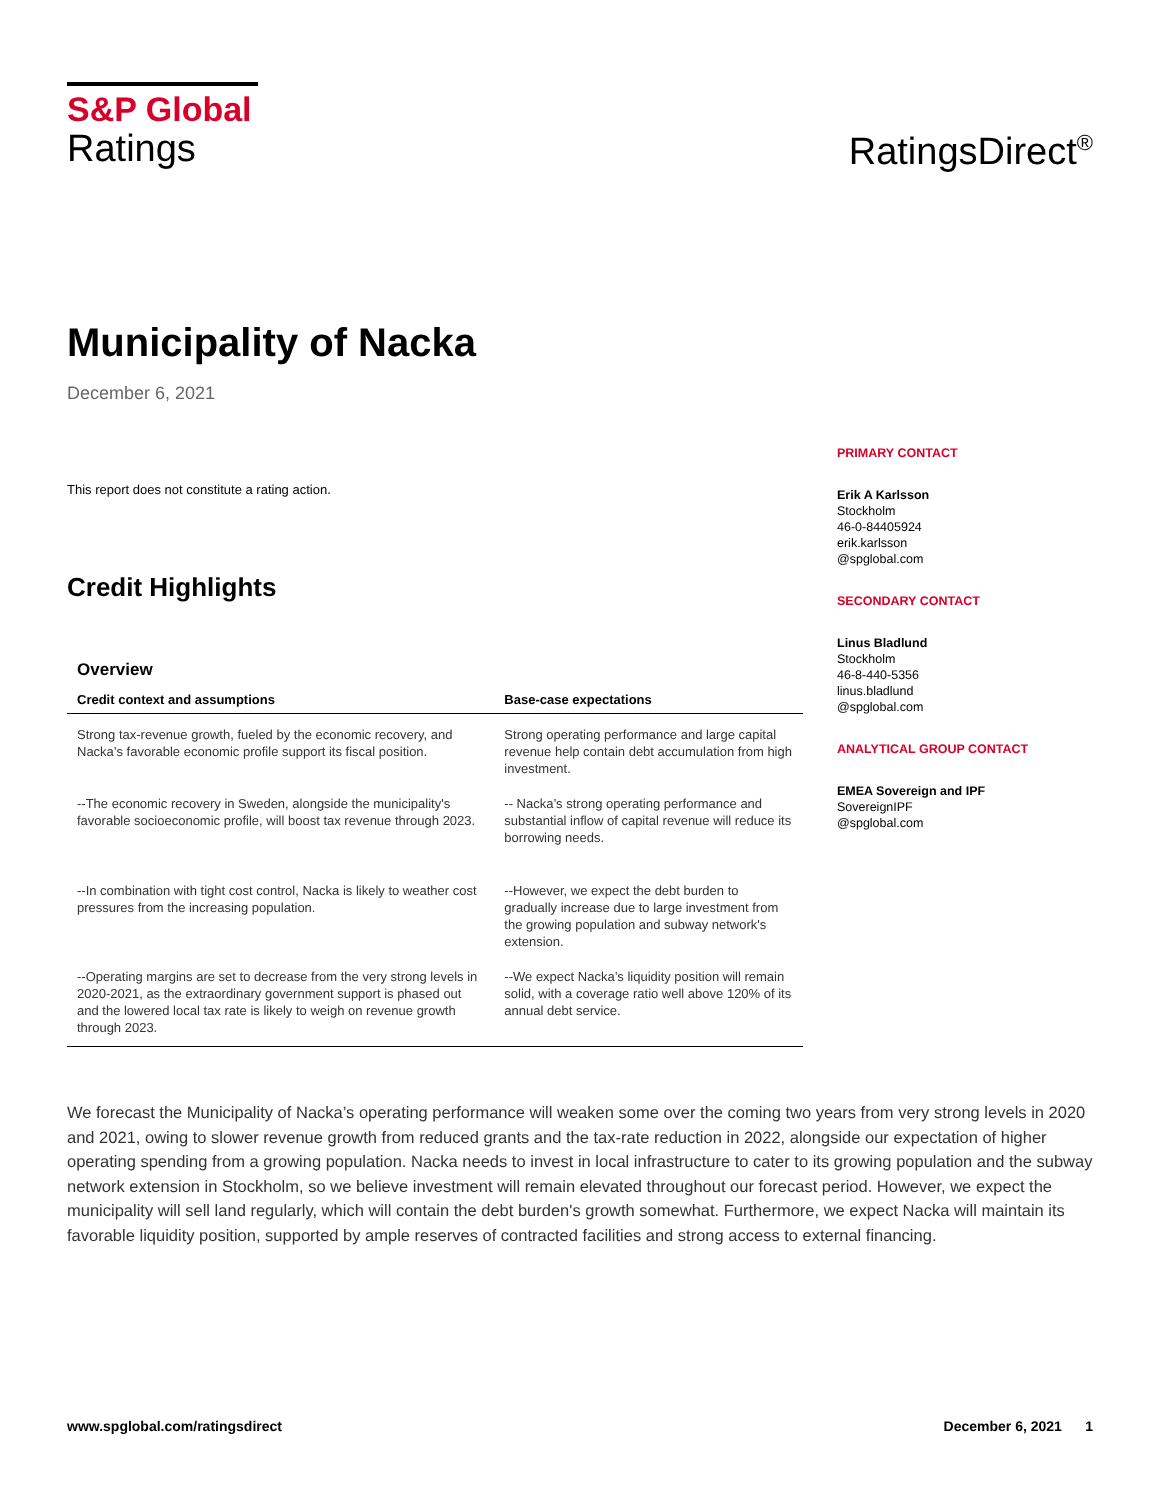S&P Global
Ratings
RatingsDirect<sup>®</sup>
Municipality of Nacka
December 6, 2021
This report does not constitute a rating action.
Credit Highlights
Overview
| Credit context and assumptions | Base-case expectations |
| --- | --- |
| Strong tax-revenue growth, fueled by the economic recovery, and Nacka’s favorable economic profile support its fiscal position. | Strong operating performance and large capital revenue help contain debt accumulation from high investment. |
| --The economic recovery in Sweden, alongside the municipality's favorable socioeconomic profile, will boost tax revenue through 2023. | -- Nacka’s strong operating performance and substantial inflow of capital revenue will reduce its borrowing needs. |
| --In combination with tight cost control, Nacka is likely to weather cost pressures from the increasing population. | --However, we expect the debt burden to gradually increase due to large investment from the growing population and subway network's extension. |
| --Operating margins are set to decrease from the very strong levels in 2020-2021, as the extraordinary government support is phased out and the lowered local tax rate is likely to weigh on revenue growth through 2023. | --We expect Nacka’s liquidity position will remain solid, with a coverage ratio well above 120% of its annual debt service. |
PRIMARY CONTACT
Erik A Karlsson
Stockholm
46-0-84405924
erik.karlsson
@spglobal.com
SECONDARY CONTACT
Linus Bladlund
Stockholm
46-8-440-5356
linus.bladlund
@spglobal.com
ANALYTICAL GROUP CONTACT
EMEA Sovereign and IPF
SovereignIPF
@spglobal.com
We forecast the Municipality of Nacka’s operating performance will weaken some over the coming two years from very strong levels in 2020 and 2021, owing to slower revenue growth from reduced grants and the tax-rate reduction in 2022, alongside our expectation of higher operating spending from a growing population. Nacka needs to invest in local infrastructure to cater to its growing population and the subway network extension in Stockholm, so we believe investment will remain elevated throughout our forecast period. However, we expect the municipality will sell land regularly, which will contain the debt burden's growth somewhat. Furthermore, we expect Nacka will maintain its favorable liquidity position, supported by ample reserves of contracted facilities and strong access to external financing.
www.spglobal.com/ratingsdirect December 6, 2021 1